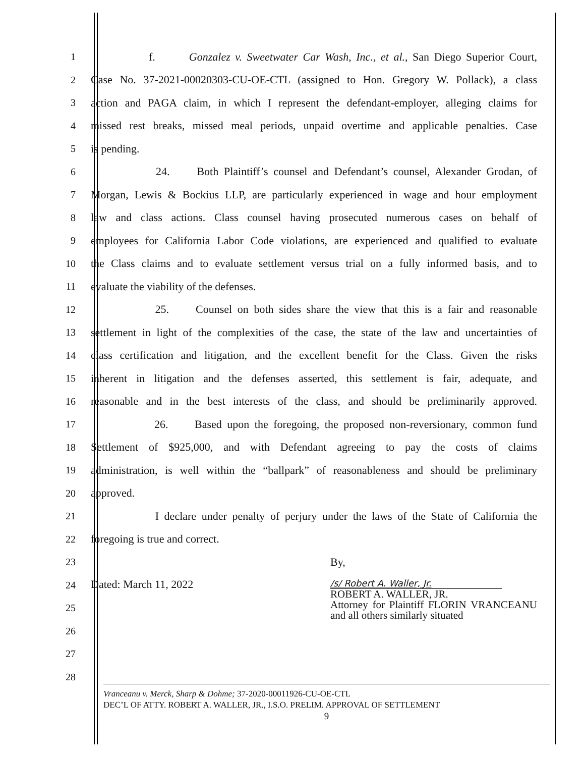1 f. Gonzalez v. Sweetwater Car Wash, Inc., et al., San Diego Superior Court,
2 Case No. 37-2021-00020303-CU-OE-CTL (assigned to Hon. Gregory W. Pollack), a class
3 action and PAGA claim, in which I represent the defendant-employer, alleging claims for
4 missed rest breaks, missed meal periods, unpaid overtime and applicable penalties. Case
5 is pending.
6 24. Both Plaintiff’s counsel and Defendant’s counsel, Alexander Grodan, of
7 Morgan, Lewis & Bockius LLP, are particularly experienced in wage and hour employment
8 law and class actions. Class counsel having prosecuted numerous cases on behalf of
9 employees for California Labor Code violations, are experienced and qualified to evaluate
10 the Class claims and to evaluate settlement versus trial on a fully informed basis, and to
11 evaluate the viability of the defenses.
12 25. Counsel on both sides share the view that this is a fair and reasonable
13 settlement in light of the complexities of the case, the state of the law and uncertainties of
14 class certification and litigation, and the excellent benefit for the Class. Given the risks
15 inherent in litigation and the defenses asserted, this settlement is fair, adequate, and
16 reasonable and in the best interests of the class, and should be preliminarily approved.
17 26. Based upon the foregoing, the proposed non-reversionary, common fund
18 Settlement of $925,000, and with Defendant agreeing to pay the costs of claims
19 administration, is well within the “ballpark” of reasonableness and should be preliminary
20 approved.
21 I declare under penalty of perjury under the laws of the State of California the
22 foregoing is true and correct.
23 By,
24
25
26
27 Dated: March 11, 2022 /s/ Robert A. Waller, Jr.
ROBERT A. WALLER, JR.
Attorney for Plaintiff FLORIN VRANCEANU and all others similarly situated
28
Vranceanu v. Merck, Sharp & Dohme; 37-2020-00011926-CU-OE-CTL
DEC’L OF ATTY. ROBERT A. WALLER, JR., I.S.O. PRELIM. APPROVAL OF SETTLEMENT
9